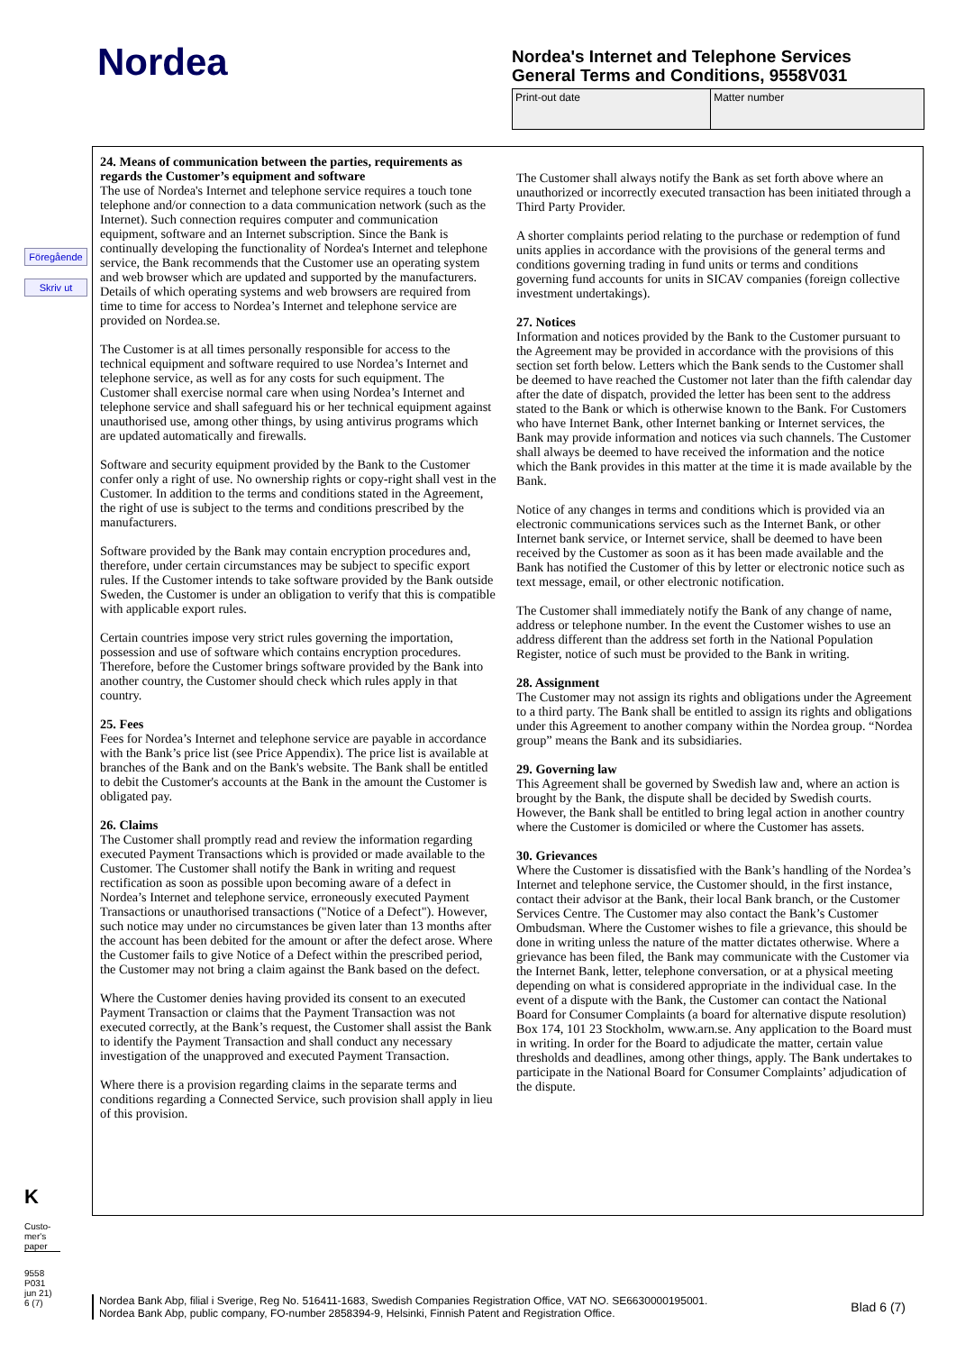Nordea
Nordea's Internet and Telephone Services
General Terms and Conditions, 9558V031
| Print-out date | Matter number |
Föregående
Skriv ut
24. Means of communication between the parties, requirements as regards the Customer’s equipment and software
The use of Nordea's Internet and telephone service requires a touch tone telephone and/or connection to a data communication network (such as the Internet). Such connection requires computer and communication equipment, software and an Internet subscription. Since the Bank is continually developing the functionality of Nordea's Internet and telephone service, the Bank recommends that the Customer use an operating system and web browser which are updated and supported by the manufacturers. Details of which operating systems and web browsers are required from time to time for access to Nordea’s Internet and telephone service are provided on Nordea.se.
The Customer is at all times personally responsible for access to the technical equipment and software required to use Nordea’s Internet and telephone service, as well as for any costs for such equipment. The Customer shall exercise normal care when using Nordea’s Internet and telephone service and shall safeguard his or her technical equipment against unauthorised use, among other things, by using antivirus programs which are updated automatically and firewalls.
Software and security equipment provided by the Bank to the Customer confer only a right of use. No ownership rights or copy-right shall vest in the Customer. In addition to the terms and conditions stated in the Agreement, the right of use is subject to the terms and conditions prescribed by the manufacturers.
Software provided by the Bank may contain encryption procedures and, therefore, under certain circumstances may be subject to specific export rules. If the Customer intends to take software provided by the Bank outside Sweden, the Customer is under an obligation to verify that this is compatible with applicable export rules.
Certain countries impose very strict rules governing the importation, possession and use of software which contains encryption procedures. Therefore, before the Customer brings software provided by the Bank into another country, the Customer should check which rules apply in that country.
25. Fees
Fees for Nordea’s Internet and telephone service are payable in accordance with the Bank’s price list (see Price Appendix). The price list is available at branches of the Bank and on the Bank's website. The Bank shall be entitled to debit the Customer's accounts at the Bank in the amount the Customer is obligated pay.
26. Claims
The Customer shall promptly read and review the information regarding executed Payment Transactions which is provided or made available to the Customer. The Customer shall notify the Bank in writing and request rectification as soon as possible upon becoming aware of a defect in Nordea’s Internet and telephone service, erroneously executed Payment Transactions or unauthorised transactions ("Notice of a Defect"). However, such notice may under no circumstances be given later than 13 months after the account has been debited for the amount or after the defect arose. Where the Customer fails to give Notice of a Defect within the prescribed period, the Customer may not bring a claim against the Bank based on the defect.
Where the Customer denies having provided its consent to an executed Payment Transaction or claims that the Payment Transaction was not executed correctly, at the Bank’s request, the Customer shall assist the Bank to identify the Payment Transaction and shall conduct any necessary investigation of the unapproved and executed Payment Transaction.
Where there is a provision regarding claims in the separate terms and conditions regarding a Connected Service, such provision shall apply in lieu of this provision.
The Customer shall always notify the Bank as set forth above where an unauthorized or incorrectly executed transaction has been initiated through a Third Party Provider.
A shorter complaints period relating to the purchase or redemption of fund units applies in accordance with the provisions of the general terms and conditions governing trading in fund units or terms and conditions governing fund accounts for units in SICAV companies (foreign collective investment undertakings).
27. Notices
Information and notices provided by the Bank to the Customer pursuant to the Agreement may be provided in accordance with the provisions of this section set forth below. Letters which the Bank sends to the Customer shall be deemed to have reached the Customer not later than the fifth calendar day after the date of dispatch, provided the letter has been sent to the address stated to the Bank or which is otherwise known to the Bank. For Customers who have Internet Bank, other Internet banking or Internet services, the Bank may provide information and notices via such channels. The Customer shall always be deemed to have received the information and the notice which the Bank provides in this matter at the time it is made available by the Bank.
Notice of any changes in terms and conditions which is provided via an electronic communications services such as the Internet Bank, or other Internet bank service, or Internet service, shall be deemed to have been received by the Customer as soon as it has been made available and the Bank has notified the Customer of this by letter or electronic notice such as text message, email, or other electronic notification.
The Customer shall immediately notify the Bank of any change of name, address or telephone number. In the event the Customer wishes to use an address different than the address set forth in the National Population Register, notice of such must be provided to the Bank in writing.
28. Assignment
The Customer may not assign its rights and obligations under the Agreement to a third party. The Bank shall be entitled to assign its rights and obligations under this Agreement to another company within the Nordea group. “Nordea group” means the Bank and its subsidiaries.
29. Governing law
This Agreement shall be governed by Swedish law and, where an action is brought by the Bank, the dispute shall be decided by Swedish courts. However, the Bank shall be entitled to bring legal action in another country where the Customer is domiciled or where the Customer has assets.
30. Grievances
Where the Customer is dissatisfied with the Bank’s handling of the Nordea’s Internet and telephone service, the Customer should, in the first instance, contact their advisor at the Bank, their local Bank branch, or the Customer Services Centre. The Customer may also contact the Bank’s Customer Ombudsman. Where the Customer wishes to file a grievance, this should be done in writing unless the nature of the matter dictates otherwise. Where a grievance has been filed, the Bank may communicate with the Customer via the Internet Bank, letter, telephone conversation, or at a physical meeting depending on what is considered appropriate in the individual case. In the event of a dispute with the Bank, the Customer can contact the National Board for Consumer Complaints (a board for alternative dispute resolution) Box 174, 101 23 Stockholm, www.arn.se. Any application to the Board must in writing. In order for the Board to adjudicate the matter, certain value thresholds and deadlines, among other things, apply. The Bank undertakes to participate in the National Board for Consumer Complaints’ adjudication of the dispute.
K
Custo-
mer's
paper
9558
P031
jun 21)
6 (7)
Nordea Bank Abp, filial i Sverige, Reg No. 516411-1683, Swedish Companies Registration Office, VAT NO. SE6630000195001.
Nordea Bank Abp, public company, FO-number 2858394-9, Helsinki, Finnish Patent and Registration Office.
Blad 6 (7)